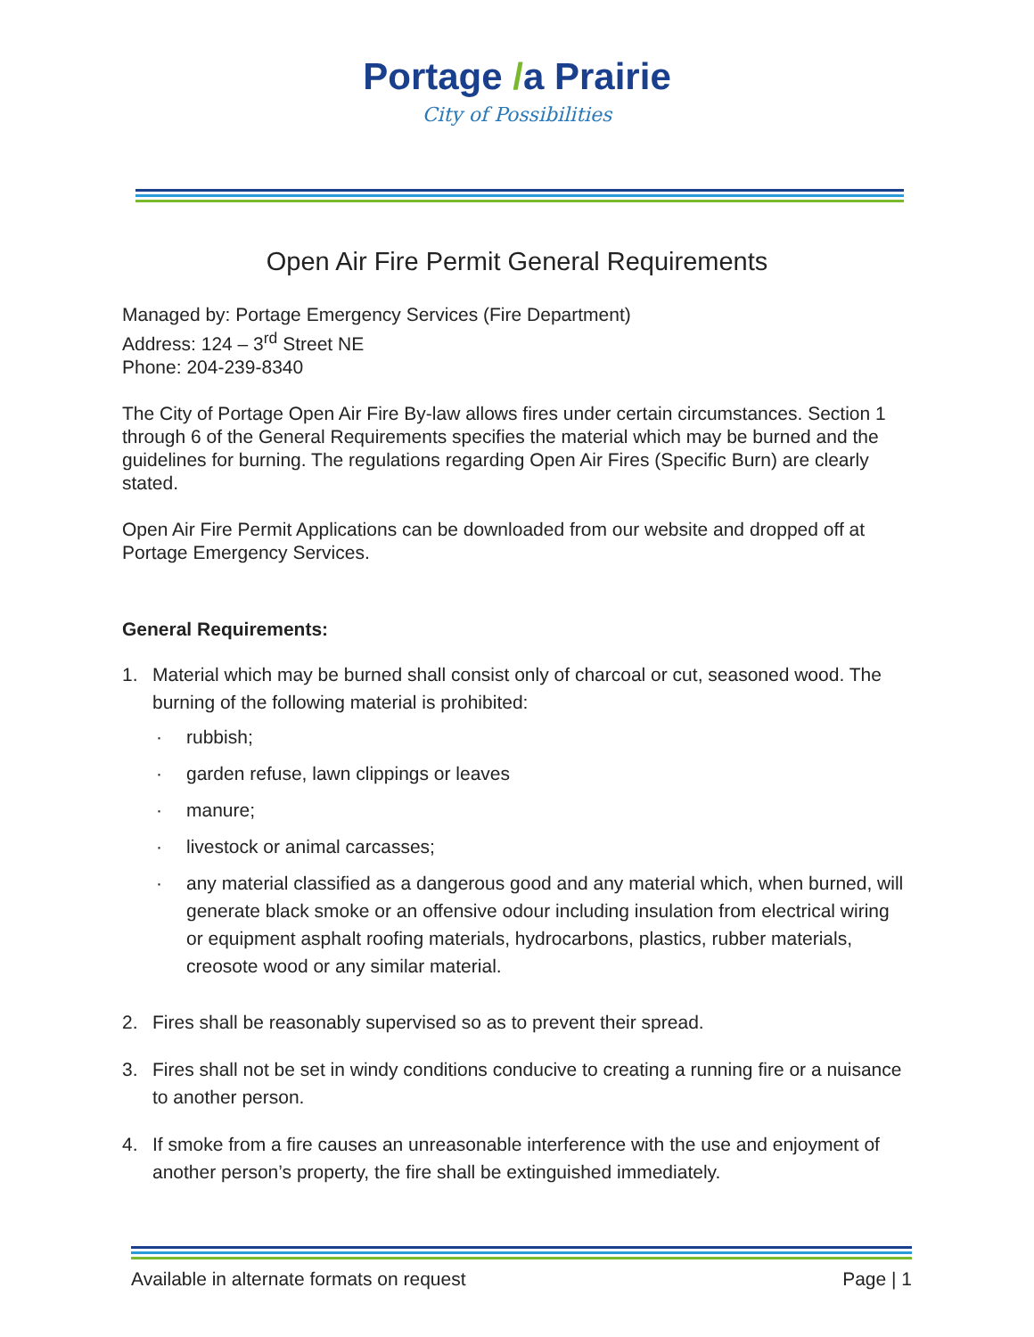Portage /a Prairie
City of Possibilities
Open Air Fire Permit General Requirements
Managed by: Portage Emergency Services (Fire Department)
Address: 124 – 3<sup>rd</sup> Street NE
Phone: 204-239-8340
The City of Portage Open Air Fire By-law allows fires under certain circumstances. Section 1 through 6 of the General Requirements specifies the material which may be burned and the guidelines for burning. The regulations regarding Open Air Fires (Specific Burn) are clearly stated.
Open Air Fire Permit Applications can be downloaded from our website and dropped off at Portage Emergency Services.
General Requirements:
1. Material which may be burned shall consist only of charcoal or cut, seasoned wood. The burning of the following material is prohibited:
· rubbish;
· garden refuse, lawn clippings or leaves
· manure;
· livestock or animal carcasses;
· any material classified as a dangerous good and any material which, when burned, will generate black smoke or an offensive odour including insulation from electrical wiring or equipment asphalt roofing materials, hydrocarbons, plastics, rubber materials, creosote wood or any similar material.
2. Fires shall be reasonably supervised so as to prevent their spread.
3. Fires shall not be set in windy conditions conducive to creating a running fire or a nuisance to another person.
4. If smoke from a fire causes an unreasonable interference with the use and enjoyment of another person’s property, the fire shall be extinguished immediately.
Available in alternate formats on request Page | 1